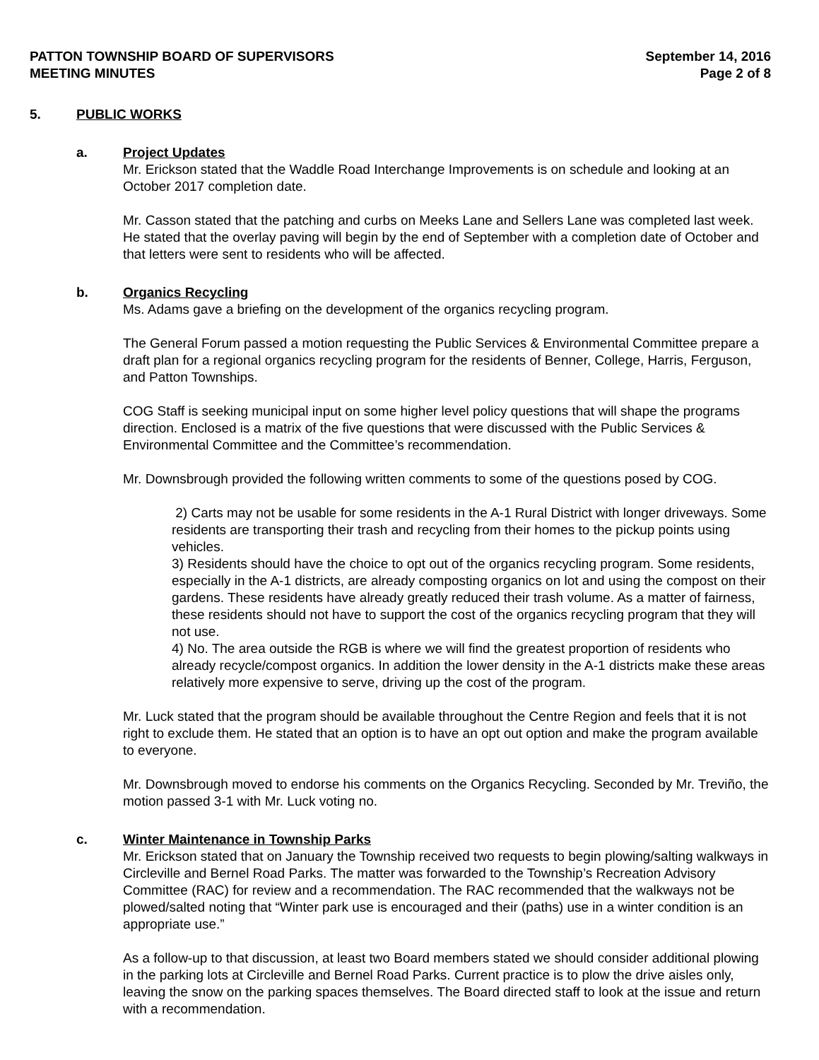PATTON TOWNSHIP BOARD OF SUPERVISORS
MEETING MINUTES
September 14, 2016
Page 2 of 8
5. PUBLIC WORKS
a. Project Updates
Mr. Erickson stated that the Waddle Road Interchange Improvements is on schedule and looking at an October 2017 completion date.
Mr. Casson stated that the patching and curbs on Meeks Lane and Sellers Lane was completed last week. He stated that the overlay paving will begin by the end of September with a completion date of October and that letters were sent to residents who will be affected.
b. Organics Recycling
Ms. Adams gave a briefing on the development of the organics recycling program.
The General Forum passed a motion requesting the Public Services & Environmental Committee prepare a draft plan for a regional organics recycling program for the residents of Benner, College, Harris, Ferguson, and Patton Townships.
COG Staff is seeking municipal input on some higher level policy questions that will shape the programs direction. Enclosed is a matrix of the five questions that were discussed with the Public Services & Environmental Committee and the Committee’s recommendation.
Mr. Downsbrough provided the following written comments to some of the questions posed by COG.
2) Carts may not be usable for some residents in the A-1 Rural District with longer driveways. Some residents are transporting their trash and recycling from their homes to the pickup points using vehicles.
3) Residents should have the choice to opt out of the organics recycling program. Some residents, especially in the A-1 districts, are already composting organics on lot and using the compost on their gardens. These residents have already greatly reduced their trash volume. As a matter of fairness, these residents should not have to support the cost of the organics recycling program that they will not use.
4) No. The area outside the RGB is where we will find the greatest proportion of residents who already recycle/compost organics. In addition the lower density in the A-1 districts make these areas relatively more expensive to serve, driving up the cost of the program.
Mr. Luck stated that the program should be available throughout the Centre Region and feels that it is not right to exclude them. He stated that an option is to have an opt out option and make the program available to everyone.
Mr. Downsbrough moved to endorse his comments on the Organics Recycling. Seconded by Mr. Treviño, the motion passed 3-1 with Mr. Luck voting no.
c. Winter Maintenance in Township Parks
Mr. Erickson stated that on January the Township received two requests to begin plowing/salting walkways in Circleville and Bernel Road Parks. The matter was forwarded to the Township’s Recreation Advisory Committee (RAC) for review and a recommendation. The RAC recommended that the walkways not be plowed/salted noting that “Winter park use is encouraged and their (paths) use in a winter condition is an appropriate use.”
As a follow-up to that discussion, at least two Board members stated we should consider additional plowing in the parking lots at Circleville and Bernel Road Parks. Current practice is to plow the drive aisles only, leaving the snow on the parking spaces themselves. The Board directed staff to look at the issue and return with a recommendation.